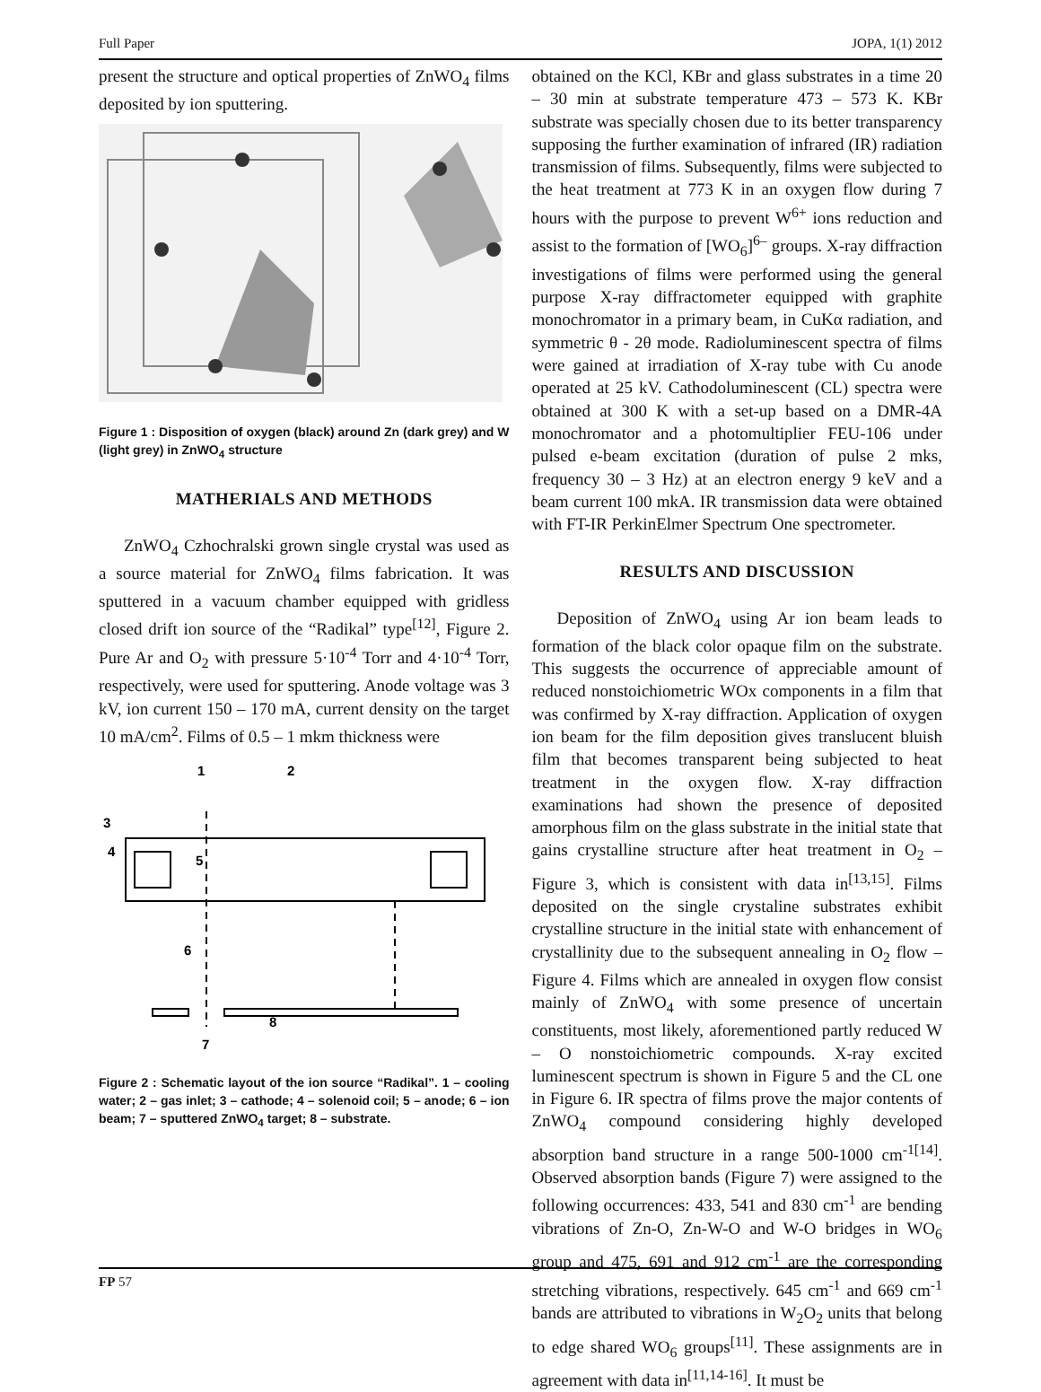Full Paper JOPA, 1(1) 2012
present the structure and optical properties of ZnWO<sub>4</sub> films deposited by ion sputtering.
Figure 1 : Disposition of oxygen (black) around Zn (dark grey) and W (light grey) in ZnWO<sub>4</sub> structure
MATHERIALS AND METHODS
ZnWO<sub>4</sub> Czhochralski grown single crystal was used as a source material for ZnWO<sub>4</sub> films fabrication. It was sputtered in a vacuum chamber equipped with gridless closed drift ion source of the “Radikal” type<sup>[12]</sup>, Figure 2. Pure Ar and O<sub>2</sub> with pressure 5·10<sup>-4</sup> Torr and 4·10<sup>-4</sup> Torr, respectively, were used for sputtering. Anode voltage was 3 kV, ion current 150 – 170 mA, current density on the target 10 mA/cm<sup>2</sup>. Films of 0.5 – 1 mkm thickness were
1
2
3
4
5
6
7
8
Figure 2 : Schematic layout of the ion source “Radikal”. 1 – cooling water; 2 – gas inlet; 3 – cathode; 4 – solenoid coil; 5 – anode; 6 – ion beam; 7 – sputtered ZnWO<sub>4</sub> target; 8 – substrate.
obtained on the KCl, KBr and glass substrates in a time 20 – 30 min at substrate temperature 473 – 573 K. KBr substrate was specially chosen due to its better transparency supposing the further examination of infrared (IR) radiation transmission of films. Subsequently, films were subjected to the heat treatment at 773 K in an oxygen flow during 7 hours with the purpose to prevent W<sup>6+</sup> ions reduction and assist to the formation of [WO<sub>6</sub>]<sup>6–</sup> groups. X-ray diffraction investigations of films were performed using the general purpose X-ray diffractometer equipped with graphite monochromator in a primary beam, in CuKα radiation, and symmetric θ - 2θ mode. Radioluminescent spectra of films were gained at irradiation of X-ray tube with Cu anode operated at 25 kV. Cathodoluminescent (CL) spectra were obtained at 300 K with a set-up based on a DMR-4A monochromator and a photomultiplier FEU-106 under pulsed e-beam excitation (duration of pulse 2 mks, frequency 30 – 3 Hz) at an electron energy 9 keV and a beam current 100 mkA. IR transmission data were obtained with FT-IR PerkinElmer Spectrum One spectrometer.
RESULTS AND DISCUSSION
Deposition of ZnWO<sub>4</sub> using Ar ion beam leads to formation of the black color opaque film on the substrate. This suggests the occurrence of appreciable amount of reduced nonstoichiometric WOx components in a film that was confirmed by X-ray diffraction. Application of oxygen ion beam for the film deposition gives translucent bluish film that becomes transparent being subjected to heat treatment in the oxygen flow. X-ray diffraction examinations had shown the presence of deposited amorphous film on the glass substrate in the initial state that gains crystalline structure after heat treatment in O<sub>2</sub> – Figure 3, which is consistent with data in<sup>[13,15]</sup>. Films deposited on the single crystaline substrates exhibit crystalline structure in the initial state with enhancement of crystallinity due to the subsequent annealing in O<sub>2</sub> flow – Figure 4. Films which are annealed in oxygen flow consist mainly of ZnWO<sub>4</sub> with some presence of uncertain constituents, most likely, aforementioned partly reduced W – O nonstoichiometric compounds. X-ray excited luminescent spectrum is shown in Figure 5 and the CL one in Figure 6. IR spectra of films prove the major contents of ZnWO<sub>4</sub> compound considering highly developed absorption band structure in a range 500-1000 cm<sup>-1[14]</sup>. Observed absorption bands (Figure 7) were assigned to the following occurrences: 433, 541 and 830 cm<sup>-1</sup> are bending vibrations of Zn-O, Zn-W-O and W-O bridges in WO<sub>6</sub> group and 475, 691 and 912 cm<sup>-1</sup> are the corresponding stretching vibrations, respectively. 645 cm<sup>-1</sup> and 669 cm<sup>-1</sup> bands are attributed to vibrations in W<sub>2</sub>O<sub>2</sub> units that belong to edge shared WO<sub>6</sub> groups<sup>[11]</sup>. These assignments are in agreement with data in<sup>[11,14-16]</sup>. It must be
FP 57